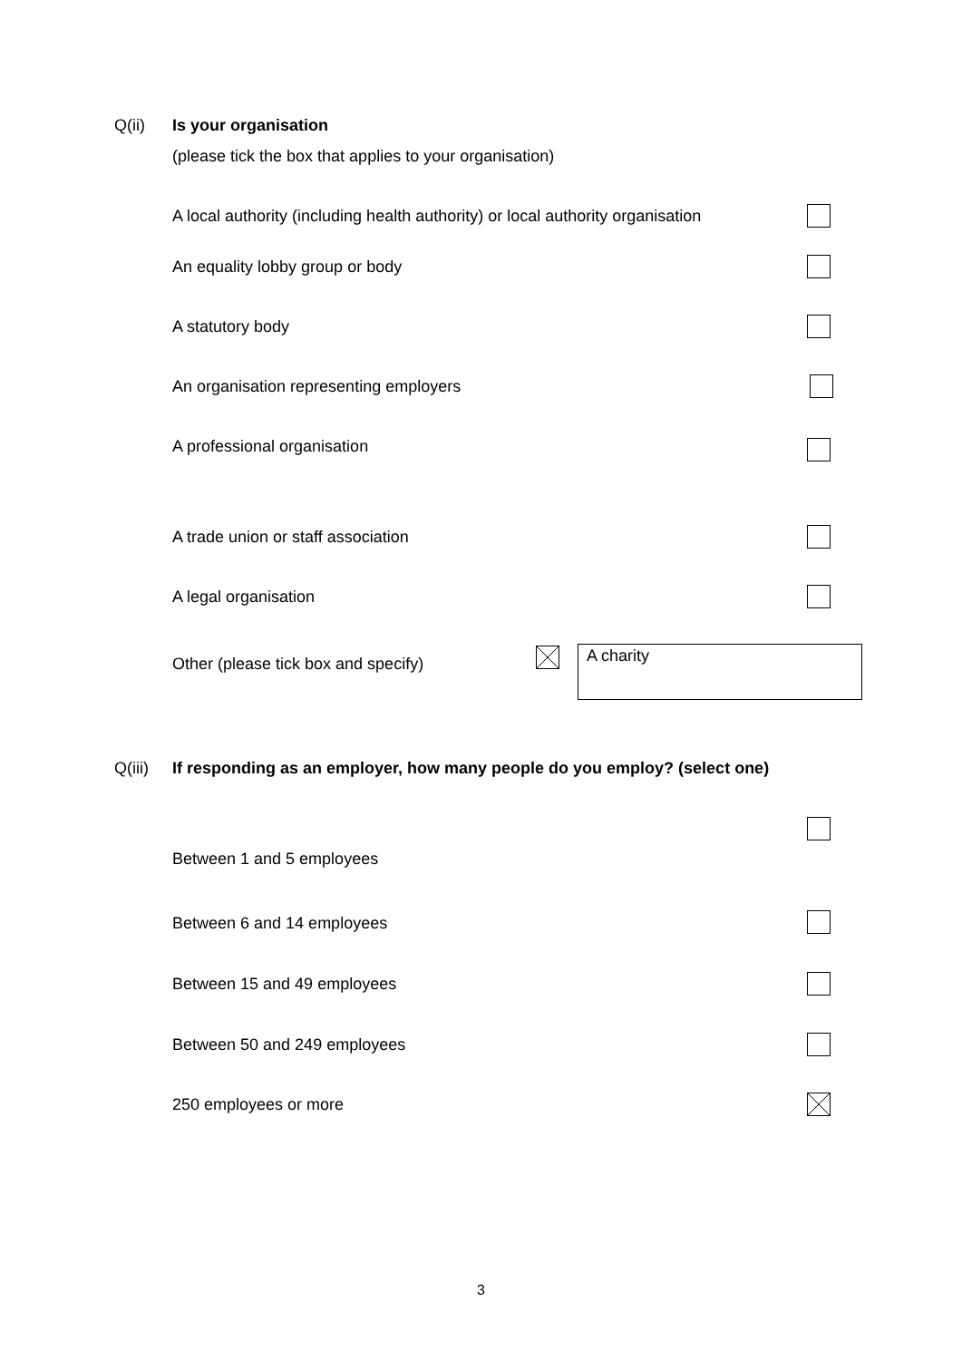Q(ii) Is your organisation
(please tick the box that applies to your organisation)
A local authority (including health authority) or local authority organisation
An equality lobby group or body
A statutory body
An organisation representing employers
A professional organisation
A trade union or staff association
A legal organisation
Other (please tick box and specify)
A charity
Q(iii)
If responding as an employer, how many people do you employ? (select one)
Between 1 and 5 employees
Between 6 and 14 employees
Between 15 and 49 employees
Between 50 and 249 employees
250 employees or more
3